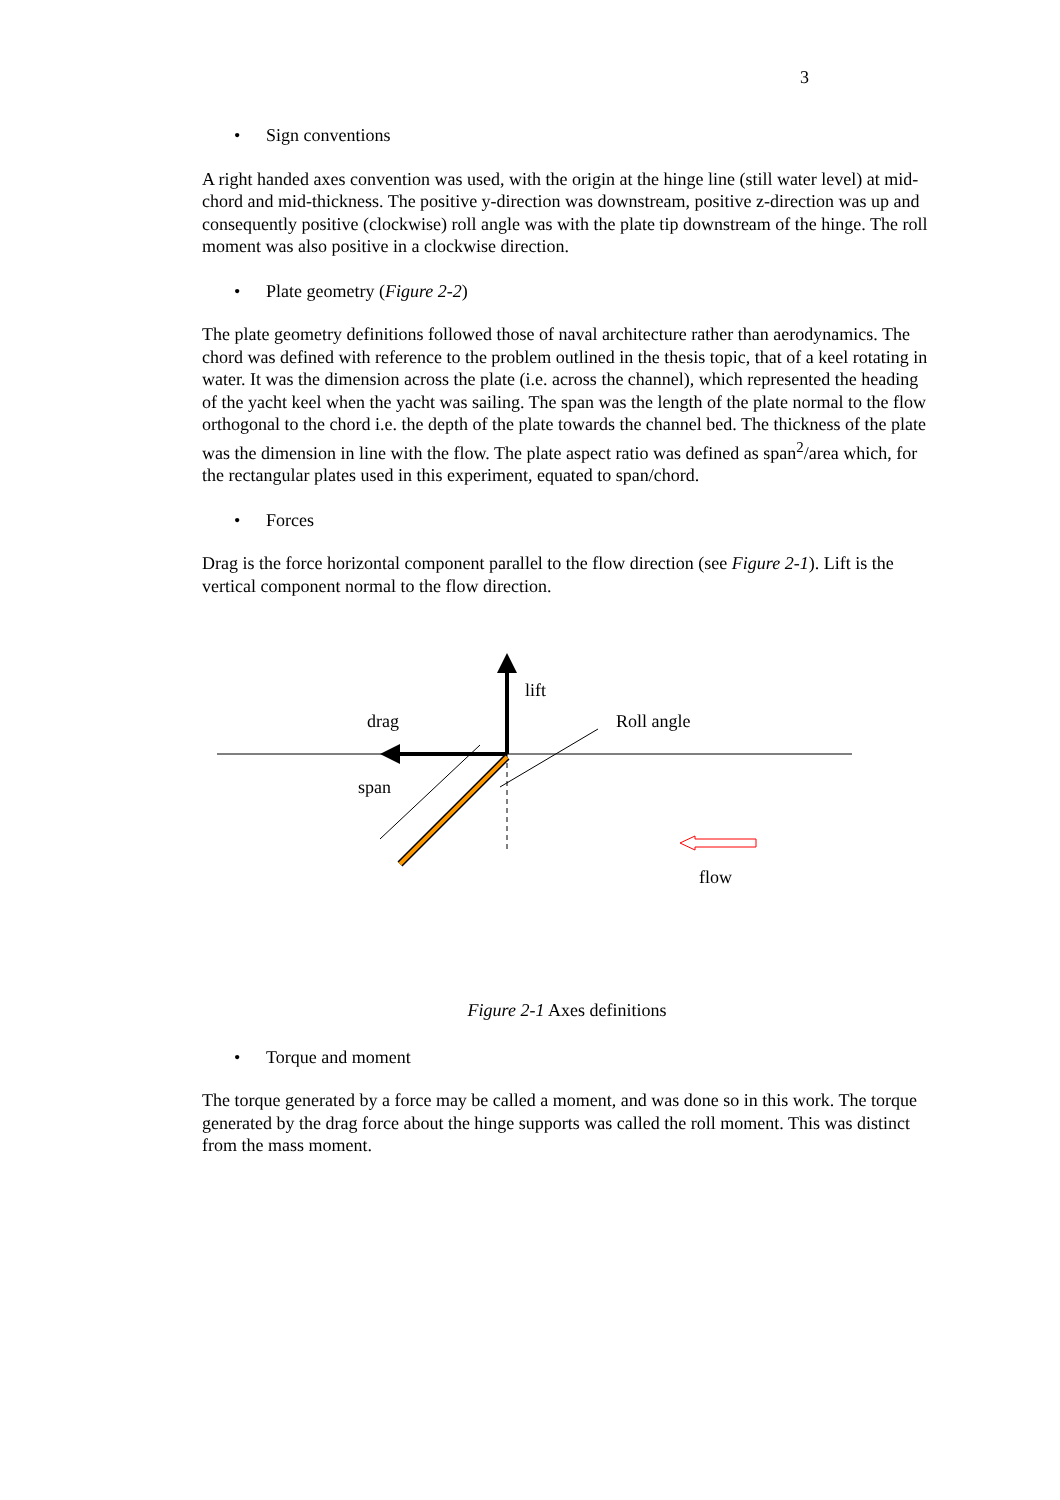3
• Sign conventions
A right handed axes convention was used, with the origin at the hinge line (still water level) at mid-chord and mid-thickness. The positive y-direction was downstream, positive z-direction was up and consequently positive (clockwise) roll angle was with the plate tip downstream of the hinge. The roll moment was also positive in a clockwise direction.
• Plate geometry (Figure 2-2)
The plate geometry definitions followed those of naval architecture rather than aerodynamics. The chord was defined with reference to the problem outlined in the thesis topic, that of a keel rotating in water. It was the dimension across the plate (i.e. across the channel), which represented the heading of the yacht keel when the yacht was sailing. The span was the length of the plate normal to the flow orthogonal to the chord i.e. the depth of the plate towards the channel bed. The thickness of the plate was the dimension in line with the flow. The plate aspect ratio was defined as span<sup>2</sup>/area which, for the rectangular plates used in this experiment, equated to span/chord.
• Forces
Drag is the force horizontal component parallel to the flow direction (see Figure 2-1). Lift is the vertical component normal to the flow direction.
lift
drag Roll angle
span
flow
Figure 2-1 Axes definitions
• Torque and moment
The torque generated by a force may be called a moment, and was done so in this work. The torque generated by the drag force about the hinge supports was called the roll moment. This was distinct from the mass moment.